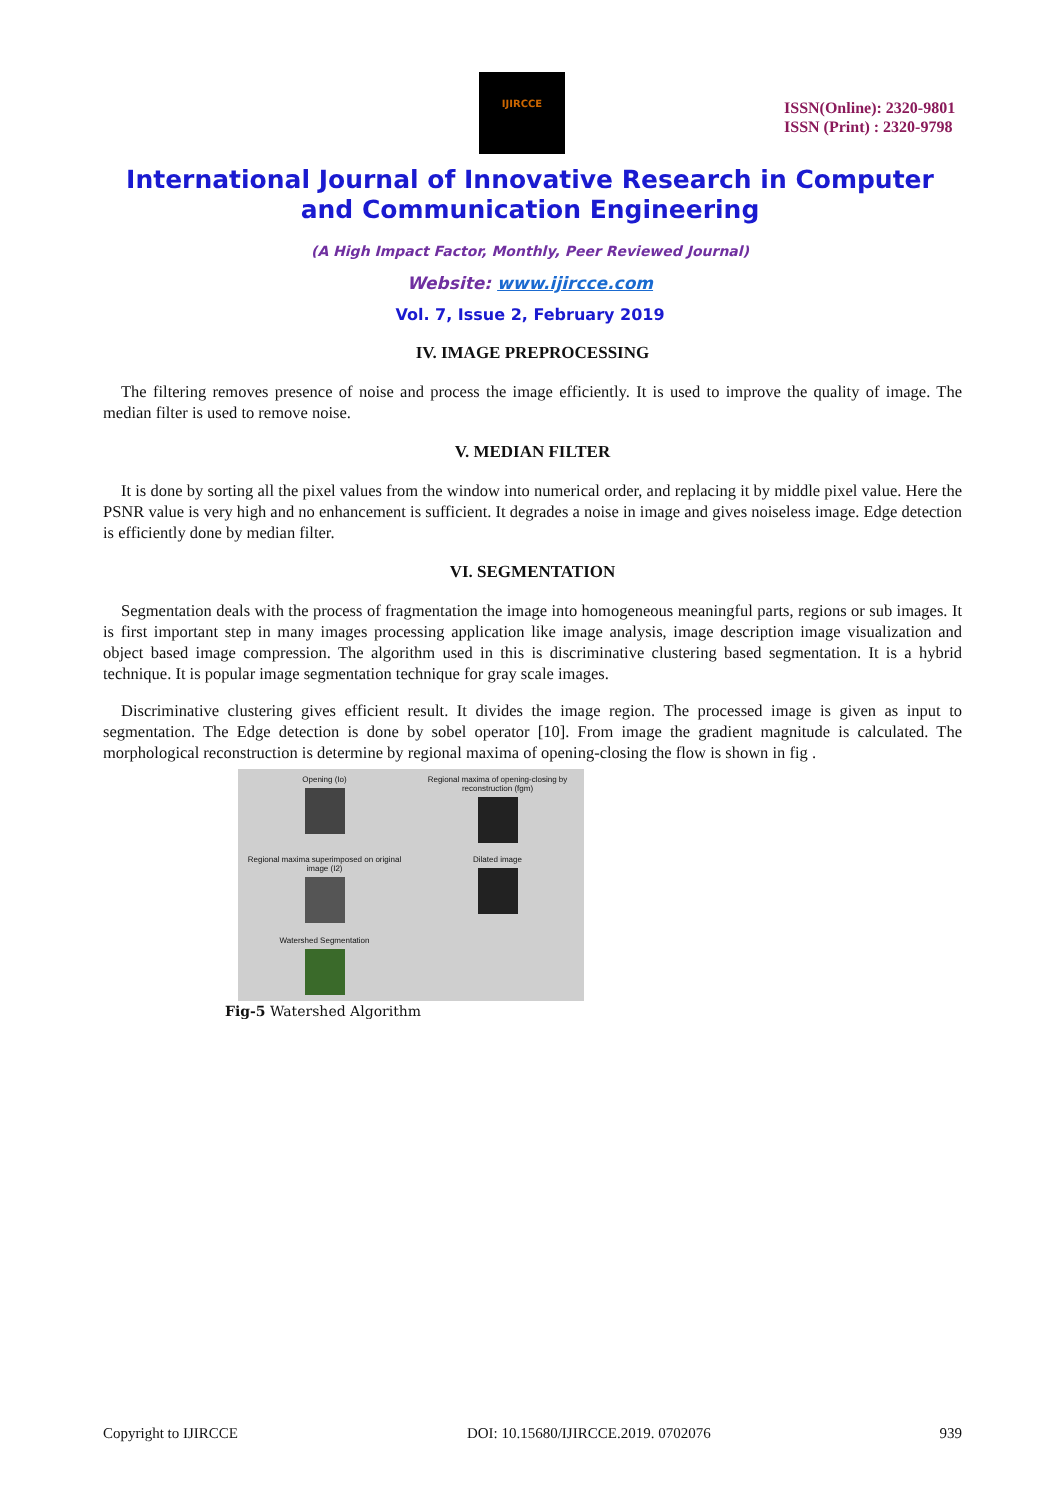IJIRCCE
ISSN(Online): 2320-9801
ISSN (Print) : 2320-9798
International Journal of Innovative Research in Computer
and Communication Engineering
(A High Impact Factor, Monthly, Peer Reviewed Journal)
Website: www.ijircce.com
Vol. 7, Issue 2, February 2019
IV. IMAGE PREPROCESSING
The filtering removes presence of noise and process the image efficiently. It is used to improve the quality of image. The median filter is used to remove noise.
V. MEDIAN FILTER
It is done by sorting all the pixel values from the window into numerical order, and replacing it by middle pixel value. Here the PSNR value is very high and no enhancement is sufficient. It degrades a noise in image and gives noiseless image. Edge detection is efficiently done by median filter.
VI. SEGMENTATION
Segmentation deals with the process of fragmentation the image into homogeneous meaningful parts, regions or sub images. It is first important step in many images processing application like image analysis, image description image visualization and object based image compression. The algorithm used in this is discriminative clustering based segmentation. It is a hybrid technique. It is popular image segmentation technique for gray scale images.
Discriminative clustering gives efficient result. It divides the image region. The processed image is given as input to segmentation. The Edge detection is done by sobel operator [10]. From image the gradient magnitude is calculated. The morphological reconstruction is determine by regional maxima of opening-closing the flow is shown in fig .
Opening (Io)
Regional maxima of opening-closing by reconstruction (fgm)
Regional maxima superimposed on original image (I2)
Dilated image
Watershed Segmentation
Fig-5 Watershed Algorithm
Copyright to IJIRCCE DOI: 10.15680/IJIRCCE.2019. 0702076 939